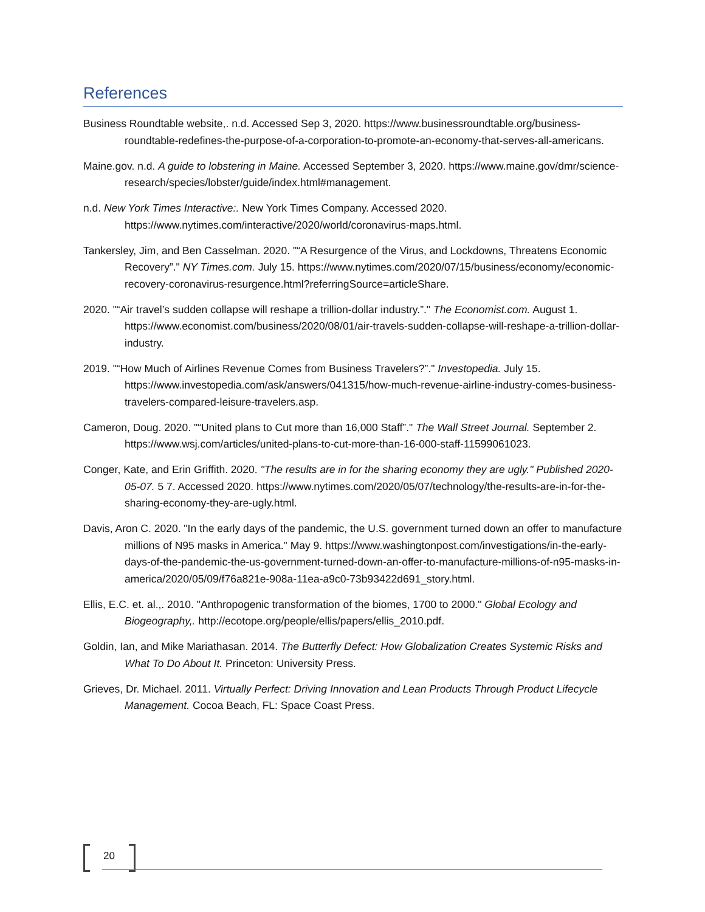References
Business Roundtable website,. n.d. Accessed Sep 3, 2020. https://www.businessroundtable.org/business-roundtable-redefines-the-purpose-of-a-corporation-to-promote-an-economy-that-serves-all-americans.
Maine.gov. n.d. A guide to lobstering in Maine. Accessed September 3, 2020. https://www.maine.gov/dmr/science-research/species/lobster/guide/index.html#management.
n.d. New York Times Interactive:. New York Times Company. Accessed 2020. https://www.nytimes.com/interactive/2020/world/coronavirus-maps.html.
Tankersley, Jim, and Ben Casselman. 2020. "“A Resurgence of the Virus, and Lockdowns, Threatens Economic Recovery”." NY Times.com. July 15. https://www.nytimes.com/2020/07/15/business/economy/economic-recovery-coronavirus-resurgence.html?referringSource=articleShare.
2020. "“Air travel’s sudden collapse will reshape a trillion-dollar industry.”." The Economist.com. August 1. https://www.economist.com/business/2020/08/01/air-travels-sudden-collapse-will-reshape-a-trillion-dollar-industry.
2019. "“How Much of Airlines Revenue Comes from Business Travelers?”." Investopedia. July 15. https://www.investopedia.com/ask/answers/041315/how-much-revenue-airline-industry-comes-business-travelers-compared-leisure-travelers.asp.
Cameron, Doug. 2020. "“United plans to Cut more than 16,000 Staff”." The Wall Street Journal. September 2. https://www.wsj.com/articles/united-plans-to-cut-more-than-16-000-staff-11599061023.
Conger, Kate, and Erin Griffith. 2020. "The results are in for the sharing economy they are ugly." Published 2020-05-07. 5 7. Accessed 2020. https://www.nytimes.com/2020/05/07/technology/the-results-are-in-for-the-sharing-economy-they-are-ugly.html.
Davis, Aron C. 2020. "In the early days of the pandemic, the U.S. government turned down an offer to manufacture millions of N95 masks in America." May 9. https://www.washingtonpost.com/investigations/in-the-early-days-of-the-pandemic-the-us-government-turned-down-an-offer-to-manufacture-millions-of-n95-masks-in-america/2020/05/09/f76a821e-908a-11ea-a9c0-73b93422d691_story.html.
Ellis, E.C. et. al.,. 2010. "Anthropogenic transformation of the biomes, 1700 to 2000." Global Ecology and Biogeography,. http://ecotope.org/people/ellis/papers/ellis_2010.pdf.
Goldin, Ian, and Mike Mariathasan. 2014. The Butterfly Defect: How Globalization Creates Systemic Risks and What To Do About It. Princeton: University Press.
Grieves, Dr. Michael. 2011. Virtually Perfect: Driving Innovation and Lean Products Through Product Lifecycle Management. Cocoa Beach, FL: Space Coast Press.
20